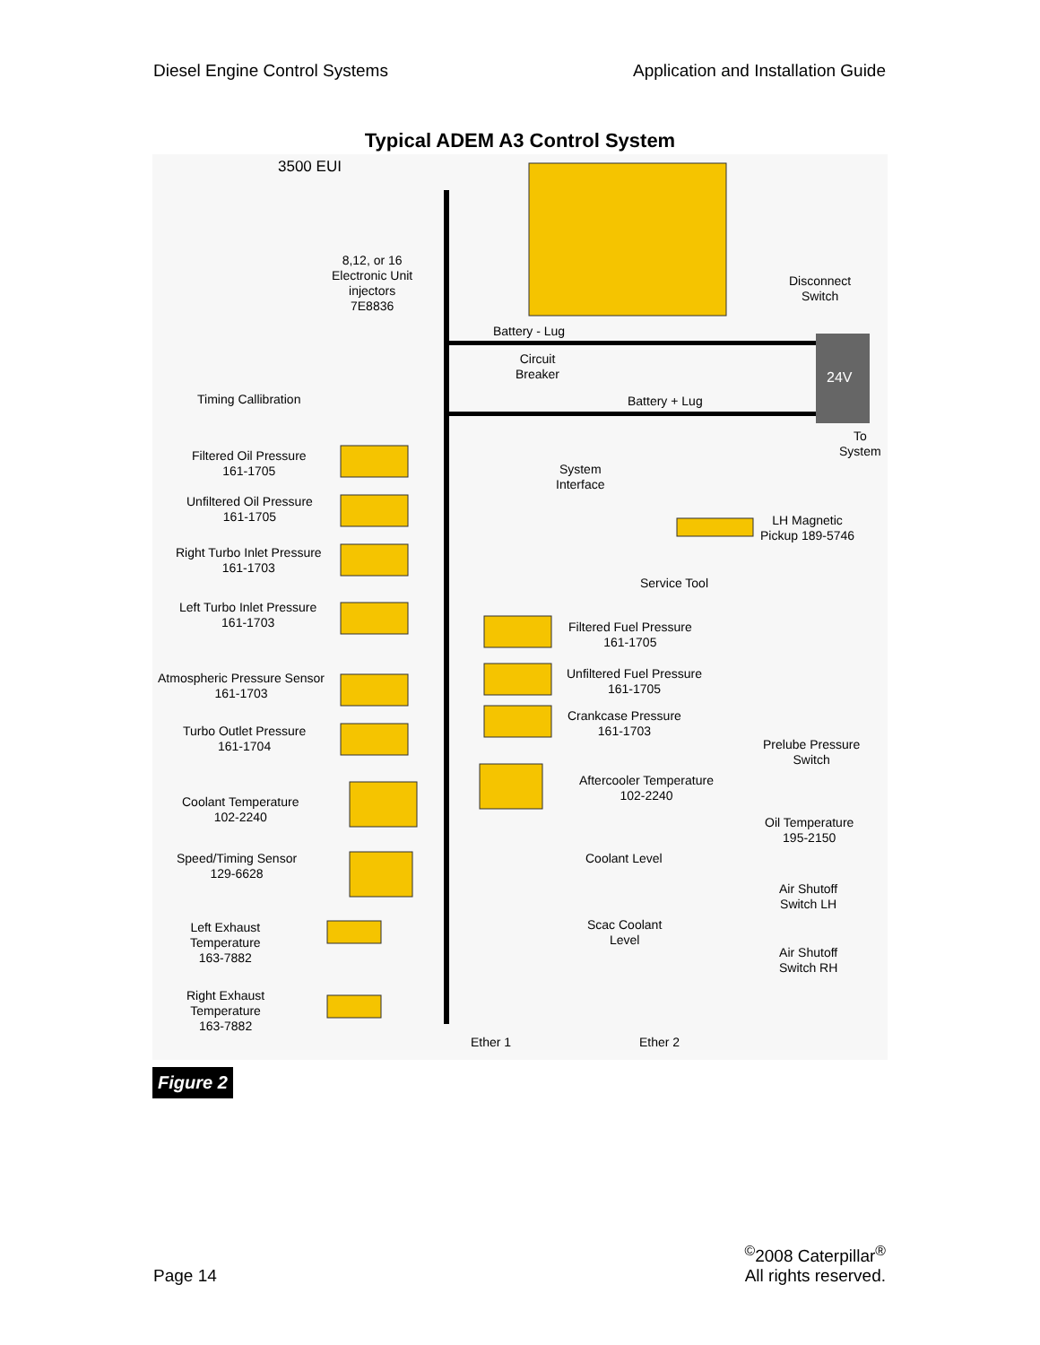Diesel Engine Control Systems Application and Installation Guide
Typical ADEM A3 Control System
3500 EUI
8,12, or 16
Electronic Unit
injectors
7E8836
Disconnect
Switch
Battery - Lug
Circuit
Breaker
24V
Timing Callibration Battery + Lug
To
System
Filtered Oil Pressure
161-1705
System
Interface
Unfiltered Oil Pressure
161-1705
LH Magnetic
Pickup 189-5746
Right Turbo Inlet Pressure
161-1703
Service Tool
Left Turbo Inlet Pressure
161-1703
Filtered Fuel Pressure
161-1705
Unfiltered Fuel Pressure
161-1705
Atmospheric Pressure Sensor
161-1703
Crankcase Pressure
161-1703
Turbo Outlet Pressure
161-1704
Prelube Pressure
Switch
Aftercooler Temperature
102-2240
Coolant Temperature
102-2240
Oil Temperature
195-2150
Speed/Timing Sensor
129-6628
Coolant Level
Air Shutoff
Switch LH
Left Exhaust
Temperature
163-7882
Scac Coolant
Level
Air Shutoff
Switch RH
Right Exhaust
Temperature
163-7882
Ether 1 Ether 2
Figure 2
Page 14<sup>©</sup>2008 Caterpillar<sup>®</sup>
All rights reserved.